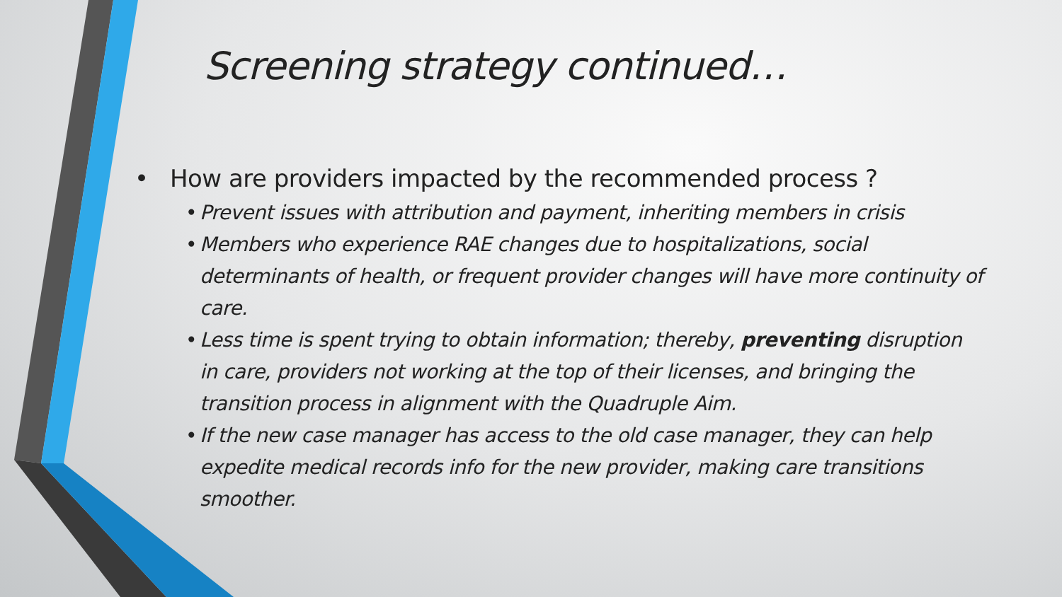Screening strategy continued…
• How are providers impacted by the recommended process ?
• Prevent issues with attribution and payment, inheriting members in crisis
• Members who experience RAE changes due to hospitalizations, social determinants of health, or frequent provider changes will have more continuity of care.
• Less time is spent trying to obtain information; thereby, preventing disruption in care, providers not working at the top of their licenses, and bringing the transition process in alignment with the Quadruple Aim.
• If the new case manager has access to the old case manager, they can help expedite medical records info for the new provider, making care transitions smoother.